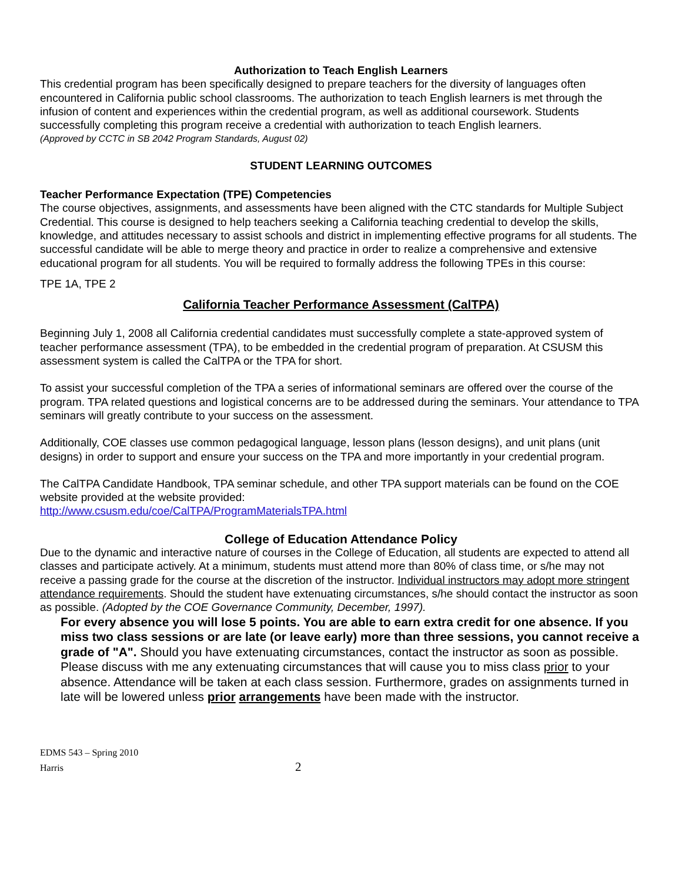Authorization to Teach English Learners
This credential program has been specifically designed to prepare teachers for the diversity of languages often encountered in California public school classrooms. The authorization to teach English learners is met through the infusion of content and experiences within the credential program, as well as additional coursework. Students successfully completing this program receive a credential with authorization to teach English learners.
(Approved by CCTC in SB 2042 Program Standards, August 02)
STUDENT LEARNING OUTCOMES
Teacher Performance Expectation (TPE) Competencies
The course objectives, assignments, and assessments have been aligned with the CTC standards for Multiple Subject Credential. This course is designed to help teachers seeking a California teaching credential to develop the skills, knowledge, and attitudes necessary to assist schools and district in implementing effective programs for all students. The successful candidate will be able to merge theory and practice in order to realize a comprehensive and extensive educational program for all students. You will be required to formally address the following TPEs in this course:
TPE 1A, TPE 2
California Teacher Performance Assessment (CalTPA)
Beginning July 1, 2008 all California credential candidates must successfully complete a state-approved system of teacher performance assessment (TPA), to be embedded in the credential program of preparation. At CSUSM this assessment system is called the CalTPA or the TPA for short.
To assist your successful completion of the TPA a series of informational seminars are offered over the course of the program. TPA related questions and logistical concerns are to be addressed during the seminars. Your attendance to TPA seminars will greatly contribute to your success on the assessment.
Additionally, COE classes use common pedagogical language, lesson plans (lesson designs), and unit plans (unit designs) in order to support and ensure your success on the TPA and more importantly in your credential program.
The CalTPA Candidate Handbook, TPA seminar schedule, and other TPA support materials can be found on the COE website provided at the website provided:
http://www.csusm.edu/coe/CalTPA/ProgramMaterialsTPA.html
College of Education Attendance Policy
Due to the dynamic and interactive nature of courses in the College of Education, all students are expected to attend all classes and participate actively. At a minimum, students must attend more than 80% of class time, or s/he may not receive a passing grade for the course at the discretion of the instructor. Individual instructors may adopt more stringent attendance requirements. Should the student have extenuating circumstances, s/he should contact the instructor as soon as possible. (Adopted by the COE Governance Community, December, 1997).
For every absence you will lose 5 points. You are able to earn extra credit for one absence. If you miss two class sessions or are late (or leave early) more than three sessions, you cannot receive a grade of "A". Should you have extenuating circumstances, contact the instructor as soon as possible. Please discuss with me any extenuating circumstances that will cause you to miss class prior to your absence. Attendance will be taken at each class session. Furthermore, grades on assignments turned in late will be lowered unless prior arrangements have been made with the instructor.
EDMS 543 – Spring 2010
Harris 2